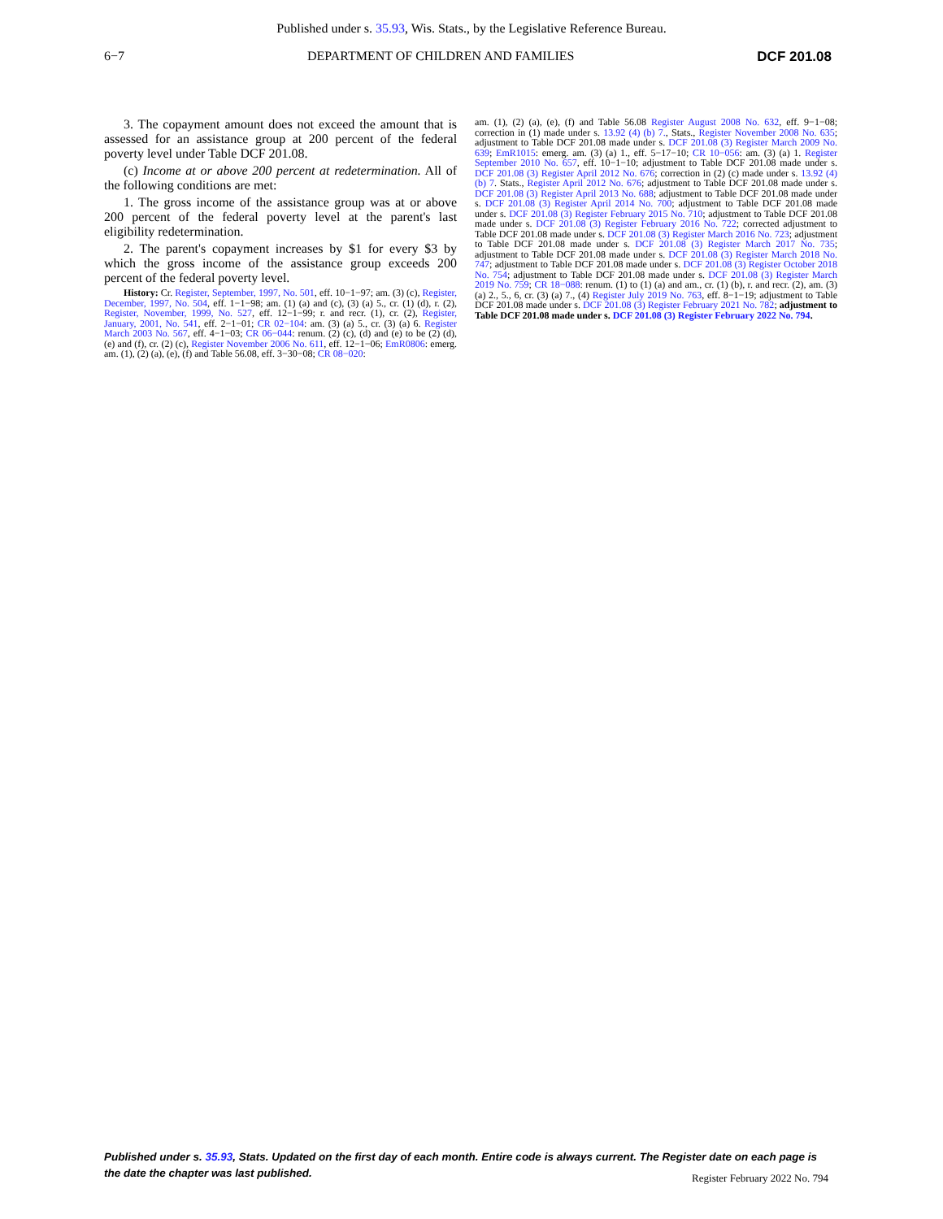Published under s. 35.93, Wis. Stats., by the Legislative Reference Bureau.
6−7 DEPARTMENT OF CHILDREN AND FAMILIES DCF 201.08
3. The copayment amount does not exceed the amount that is assessed for an assistance group at 200 percent of the federal poverty level under Table DCF 201.08.
(c) Income at or above 200 percent at redetermination. All of the following conditions are met:
1. The gross income of the assistance group was at or above 200 percent of the federal poverty level at the parent's last eligibility redetermination.
2. The parent's copayment increases by $1 for every $3 by which the gross income of the assistance group exceeds 200 percent of the federal poverty level.
History: Cr. Register, September, 1997, No. 501, eff. 10−1−97; am. (3) (c), Register, December, 1997, No. 504, eff. 1−1−98; am. (1) (a) and (c), (3) (a) 5., cr. (1) (d), r. (2), Register, November, 1999, No. 527, eff. 12−1−99; r. and recr. (1), cr. (2), Register, January, 2001, No. 541, eff. 2−1−01; CR 02−104: am. (3) (a) 5., cr. (3) (a) 6. Register March 2003 No. 567, eff. 4−1−03; CR 06−044: renum. (2) (c), (d) and (e) to be (2) (d), (e) and (f), cr. (2) (c), Register November 2006 No. 611, eff. 12−1−06; EmR0806: emerg. am. (1), (2) (a), (e), (f) and Table 56.08, eff. 3−30−08; CR 08−020:
am. (1), (2) (a), (e), (f) and Table 56.08 Register August 2008 No. 632, eff. 9−1−08; correction in (1) made under s. 13.92 (4) (b) 7., Stats., Register November 2008 No. 635; adjustment to Table DCF 201.08 made under s. DCF 201.08 (3) Register March 2009 No. 639; EmR1015: emerg. am. (3) (a) 1., eff. 5−17−10; CR 10−056: am. (3) (a) 1. Register September 2010 No. 657, eff. 10−1−10; adjustment to Table DCF 201.08 made under s. DCF 201.08 (3) Register April 2012 No. 676; correction in (2) (c) made under s. 13.92 (4) (b) 7. Stats., Register April 2012 No. 676; adjustment to Table DCF 201.08 made under s. DCF 201.08 (3) Register April 2013 No. 688; adjustment to Table DCF 201.08 made under s. DCF 201.08 (3) Register April 2014 No. 700; adjustment to Table DCF 201.08 made under s. DCF 201.08 (3) Register February 2015 No. 710; adjustment to Table DCF 201.08 made under s. DCF 201.08 (3) Register February 2016 No. 722; corrected adjustment to Table DCF 201.08 made under s. DCF 201.08 (3) Register March 2016 No. 723; adjustment to Table DCF 201.08 made under s. DCF 201.08 (3) Register March 2017 No. 735; adjustment to Table DCF 201.08 made under s. DCF 201.08 (3) Register March 2018 No. 747; adjustment to Table DCF 201.08 made under s. DCF 201.08 (3) Register October 2018 No. 754; adjustment to Table DCF 201.08 made under s. DCF 201.08 (3) Register March 2019 No. 759; CR 18−088: renum. (1) to (1) (a) and am., cr. (1) (b), r. and recr. (2), am. (3) (a) 2., 5., 6, cr. (3) (a) 7., (4) Register July 2019 No. 763, eff. 8−1−19; adjustment to Table DCF 201.08 made under s. DCF 201.08 (3) Register February 2021 No. 782; adjustment to Table DCF 201.08 made under s. DCF 201.08 (3) Register February 2022 No. 794.
Published under s. 35.93, Stats. Updated on the first day of each month. Entire code is always current. The Register date on each page is the date the chapter was last published.
Register February 2022 No. 794